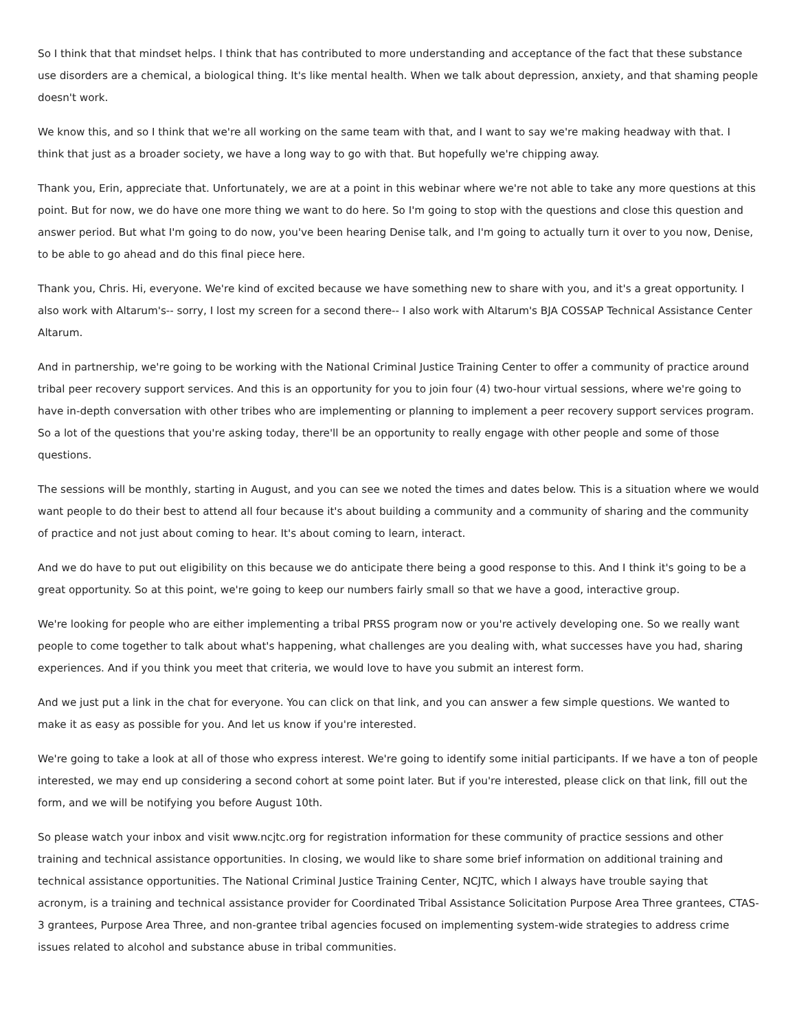So I think that that mindset helps. I think that has contributed to more understanding and acceptance of the fact that these substance use disorders are a chemical, a biological thing. It's like mental health. When we talk about depression, anxiety, and that shaming people doesn't work.
We know this, and so I think that we're all working on the same team with that, and I want to say we're making headway with that. I think that just as a broader society, we have a long way to go with that. But hopefully we're chipping away.
Thank you, Erin, appreciate that. Unfortunately, we are at a point in this webinar where we're not able to take any more questions at this point. But for now, we do have one more thing we want to do here. So I'm going to stop with the questions and close this question and answer period. But what I'm going to do now, you've been hearing Denise talk, and I'm going to actually turn it over to you now, Denise, to be able to go ahead and do this final piece here.
Thank you, Chris. Hi, everyone. We're kind of excited because we have something new to share with you, and it's a great opportunity. I also work with Altarum's-- sorry, I lost my screen for a second there-- I also work with Altarum's BJA COSSAP Technical Assistance Center Altarum.
And in partnership, we're going to be working with the National Criminal Justice Training Center to offer a community of practice around tribal peer recovery support services. And this is an opportunity for you to join four (4) two-hour virtual sessions, where we're going to have in-depth conversation with other tribes who are implementing or planning to implement a peer recovery support services program. So a lot of the questions that you're asking today, there'll be an opportunity to really engage with other people and some of those questions.
The sessions will be monthly, starting in August, and you can see we noted the times and dates below. This is a situation where we would want people to do their best to attend all four because it's about building a community and a community of sharing and the community of practice and not just about coming to hear. It's about coming to learn, interact.
And we do have to put out eligibility on this because we do anticipate there being a good response to this. And I think it's going to be a great opportunity. So at this point, we're going to keep our numbers fairly small so that we have a good, interactive group.
We're looking for people who are either implementing a tribal PRSS program now or you're actively developing one. So we really want people to come together to talk about what's happening, what challenges are you dealing with, what successes have you had, sharing experiences. And if you think you meet that criteria, we would love to have you submit an interest form.
And we just put a link in the chat for everyone. You can click on that link, and you can answer a few simple questions. We wanted to make it as easy as possible for you. And let us know if you're interested.
We're going to take a look at all of those who express interest. We're going to identify some initial participants. If we have a ton of people interested, we may end up considering a second cohort at some point later. But if you're interested, please click on that link, fill out the form, and we will be notifying you before August 10th.
So please watch your inbox and visit www.ncjtc.org for registration information for these community of practice sessions and other training and technical assistance opportunities. In closing, we would like to share some brief information on additional training and technical assistance opportunities. The National Criminal Justice Training Center, NCJTC, which I always have trouble saying that acronym, is a training and technical assistance provider for Coordinated Tribal Assistance Solicitation Purpose Area Three grantees, CTAS-3 grantees, Purpose Area Three, and non-grantee tribal agencies focused on implementing system-wide strategies to address crime issues related to alcohol and substance abuse in tribal communities.